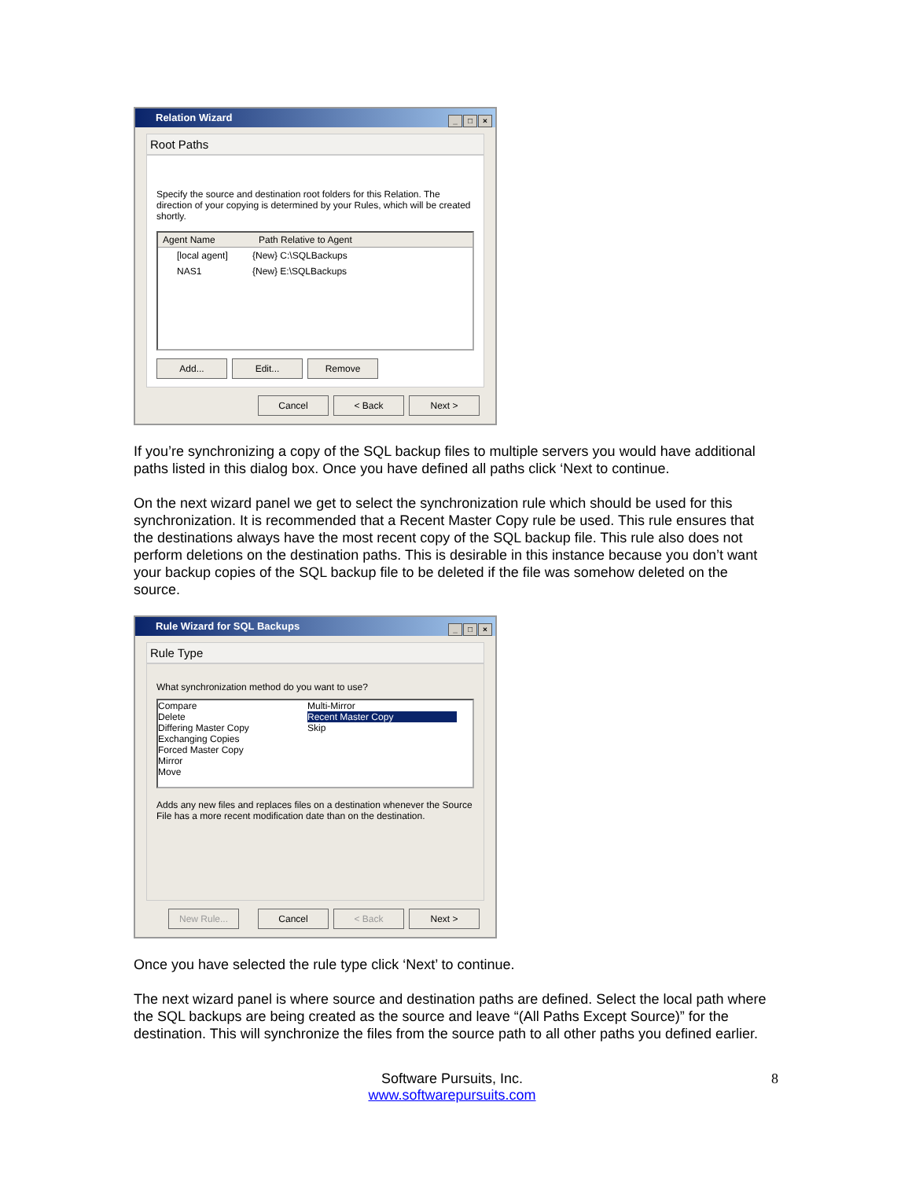Relation Wizard _ □ ×
Root Paths
Specify the source and destination root folders for this Relation. The direction of your copying is determined by your Rules, which will be created shortly.
Agent Name Path Relative to Agent
[local agent] {New} C:\SQLBackups
NAS1 {New} E:\SQLBackups
Add... Edit... Remove
Cancel < Back Next >
If you’re synchronizing a copy of the SQL backup files to multiple servers you would have additional paths listed in this dialog box. Once you have defined all paths click ‘Next to continue.
On the next wizard panel we get to select the synchronization rule which should be used for this synchronization. It is recommended that a Recent Master Copy rule be used. This rule ensures that the destinations always have the most recent copy of the SQL backup file. This rule also does not perform deletions on the destination paths. This is desirable in this instance because you don’t want your backup copies of the SQL backup file to be deleted if the file was somehow deleted on the source.
Rule Wizard for SQL Backups _ □ ×
Rule Type
What synchronization method do you want to use?
Compare
Delete
Differing Master Copy
Exchanging Copies
Forced Master Copy
Mirror
Move
Multi-Mirror
Recent Master Copy
Skip
Adds any new files and replaces files on a destination whenever the Source File has a more recent modification date than on the destination.
New Rule... Cancel < Back Next >
Once you have selected the rule type click ‘Next’ to continue.
The next wizard panel is where source and destination paths are defined. Select the local path where the SQL backups are being created as the source and leave “(All Paths Except Source)” for the destination. This will synchronize the files from the source path to all other paths you defined earlier.
Software Pursuits, Inc.
www.softwarepursuits.com
8